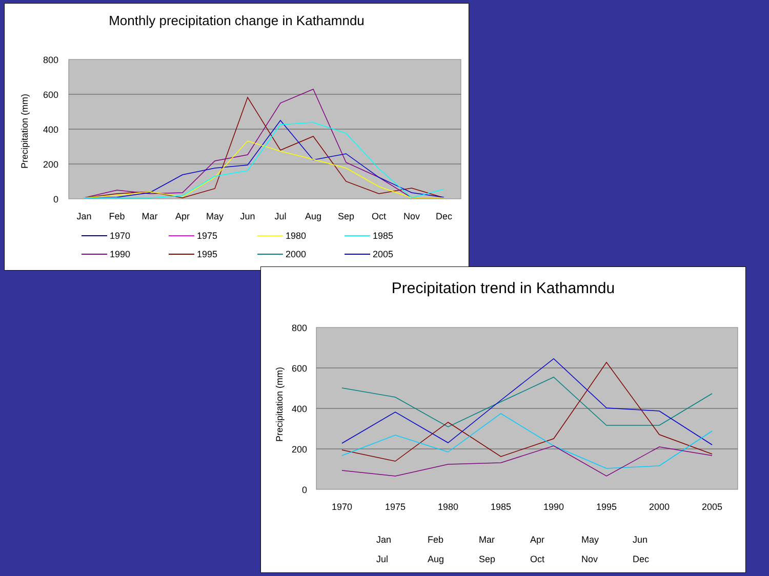Monthly precipitation change in Kathamndu
800
600
400
200
0
Precipitation (mm)
Jan
Feb
Mar
Apr
May
Jun
Jul
Aug
Sep
Oct
Nov
Dec
1970
1975
1980
1985
1990
1995
2000
2005
Precipitation trend in Kathamndu
800
600
400
200
0
Precipitation (mm)
1970
1975
1980
1985
1990
1995
2000
2005
Jan
Feb
Mar
Apr
May
Jun
Jul
Aug
Sep
Oct
Nov
Dec